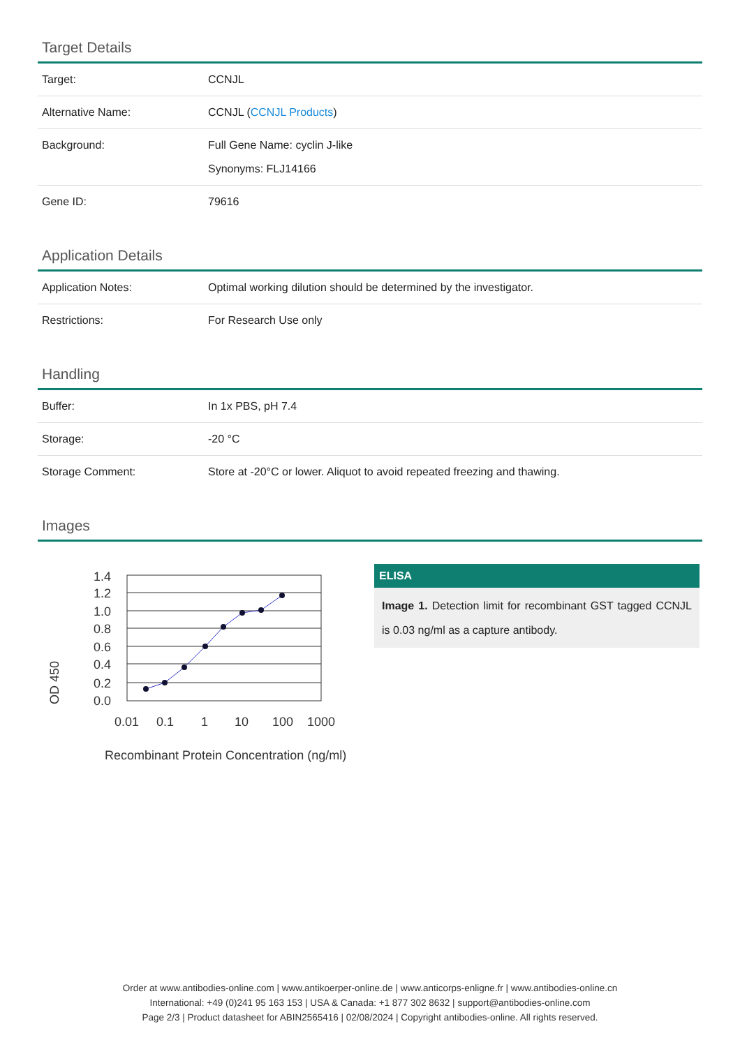Target Details
| Target: | CCNJL |
| Alternative Name: | CCNJL ( CCNJL Products ) |
| Background: | Full Gene Name: cyclin J-like Synonyms: FLJ14166 |
| Gene ID: | 79616 |
Application Details
| Application Notes: | Optimal working dilution should be determined by the investigator. |
| Restrictions: | For Research Use only |
Handling
| Buffer: | In 1x PBS, pH 7.4 |
| Storage: | -20 °C |
| Storage Comment: | Store at -20°C or lower. Aliquot to avoid repeated freezing and thawing. |
Images
OD 450
1.4
1.2
1.0
0.8
0.6
0.4
0.2
0.0
0.01
0.1
1
10
100
1000
Recombinant Protein Concentration (ng/ml)
ELISA
Image 1. Detection limit for recombinant GST tagged CCNJL is 0.03 ng/ml as a capture antibody.
Order at www.antibodies-online.com | www.antikoerper-online.de | www.anticorps-enligne.fr | www.antibodies-online.cn
International: +49 (0)241 95 163 153 | USA & Canada: +1 877 302 8632 | support@antibodies-online.com
Page 2/3 | Product datasheet for ABIN2565416 | 02/08/2024 | Copyright antibodies-online. All rights reserved.